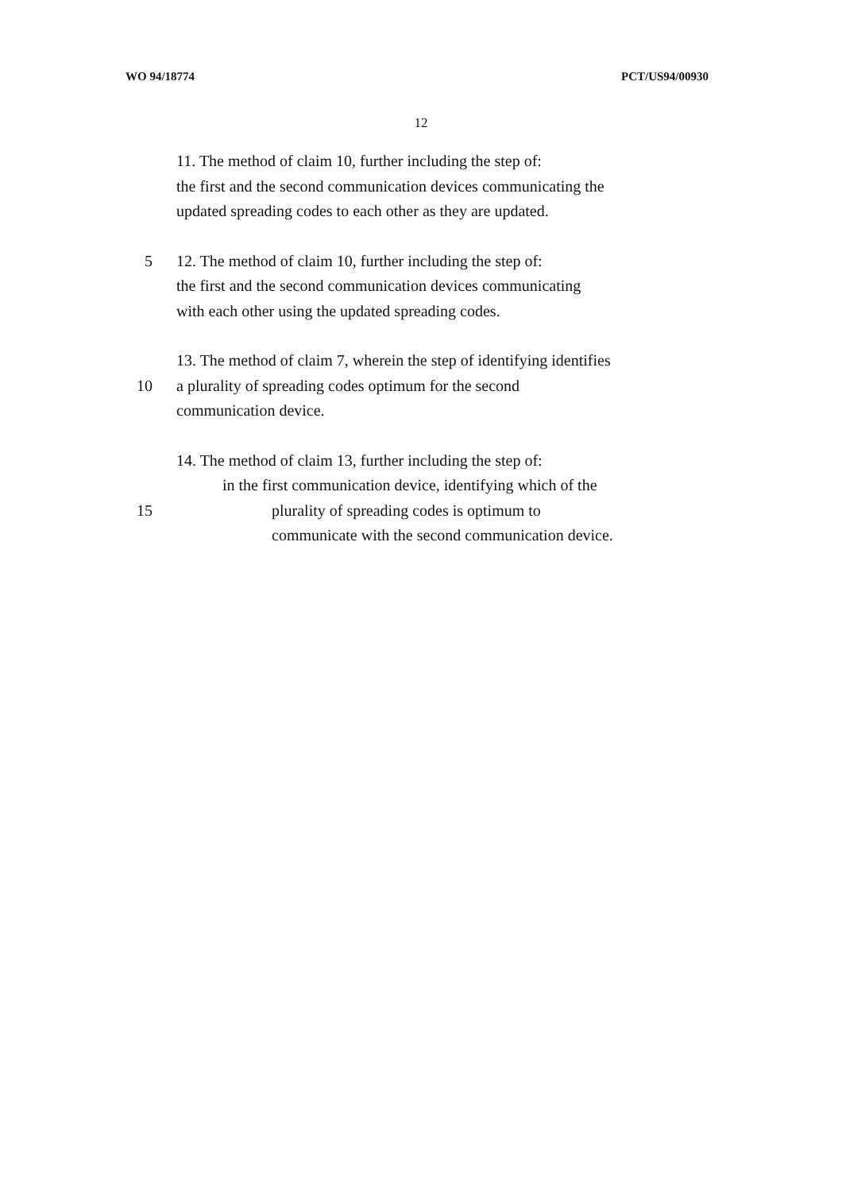WO 94/18774 PCT/US94/00930
12
11. The method of claim 10, further including the step of:
the first and the second communication devices communicating the
updated spreading codes to each other as they are updated.
5 12. The method of claim 10, further including the step of:
the first and the second communication devices communicating
with each other using the updated spreading codes.
13. The method of claim 7, wherein the step of identifying identifies
10 a plurality of spreading codes optimum for the second
communication device.
14. The method of claim 13, further including the step of:
in the first communication device, identifying which of the
15 plurality of spreading codes is optimum to
communicate with the second communication device.